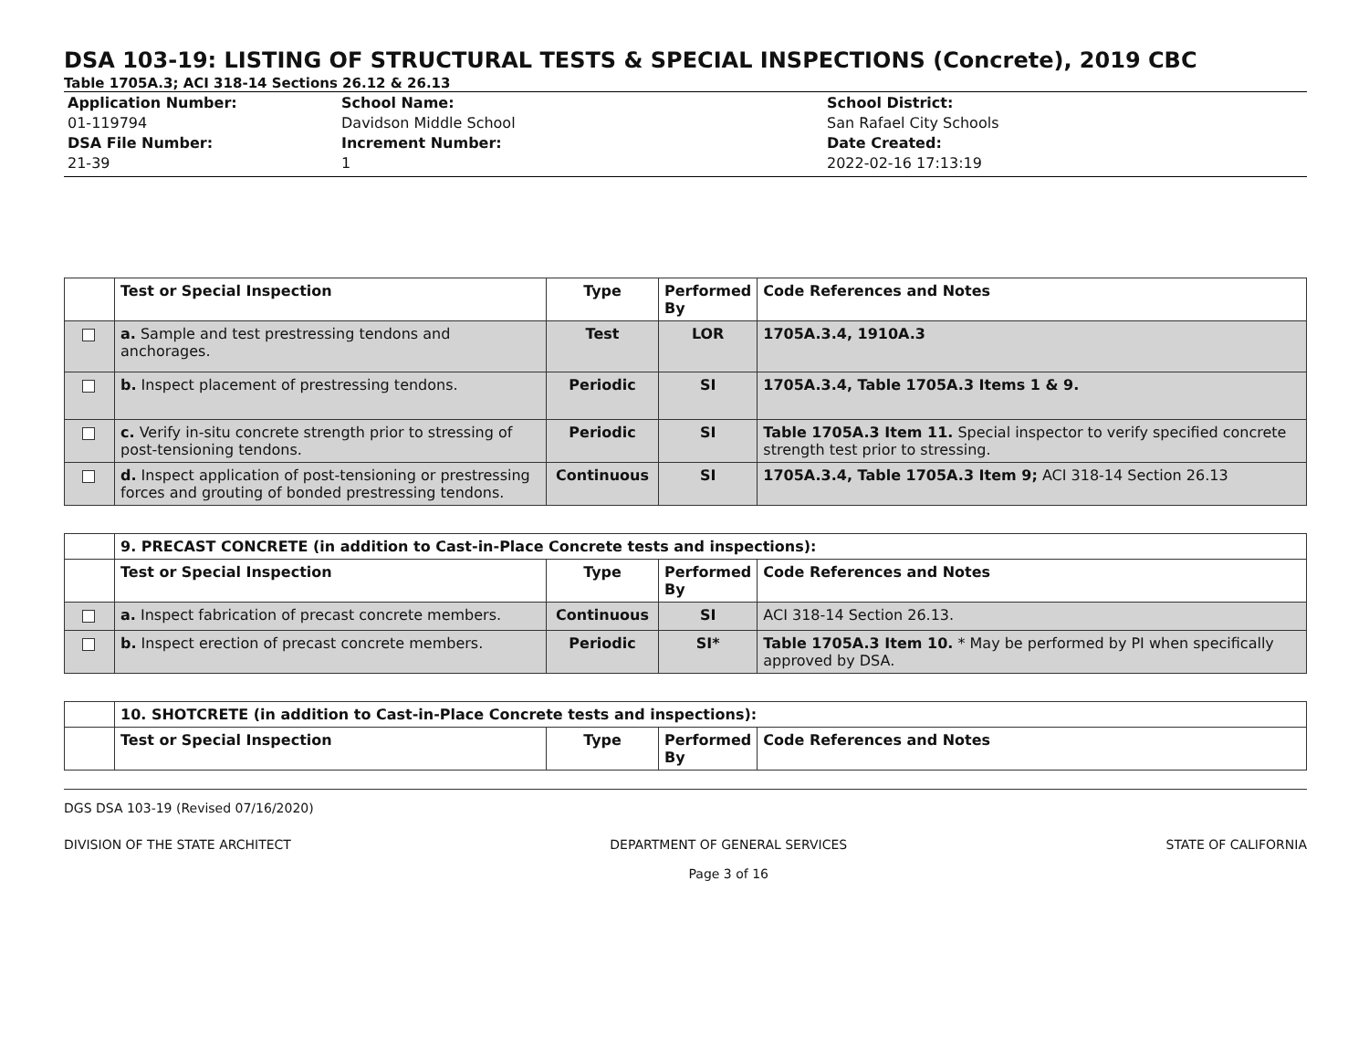DSA 103-19: LISTING OF STRUCTURAL TESTS & SPECIAL INSPECTIONS (Concrete), 2019 CBC
Table 1705A.3; ACI 318-14 Sections 26.12 & 26.13
Application Number:
01-119794
DSA File Number:
21-39
School Name:
Davidson Middle School
Increment Number:
1
School District:
San Rafael City Schools
Date Created:
2022-02-16 17:13:19
| | Test or Special Inspection | Type | Performed By | Code References and Notes |
| --- | --- | --- | --- | --- |
| | a. Sample and test prestressing tendons and anchorages. | Test | LOR | 1705A.3.4, 1910A.3 |
| | b. Inspect placement of prestressing tendons. | Periodic | SI | 1705A.3.4, Table 1705A.3 Items 1 & 9. |
| | c. Verify in-situ concrete strength prior to stressing of post-tensioning tendons. | Periodic | SI | Table 1705A.3 Item 11. Special inspector to verify specified concrete strength test prior to stressing. |
| | d. Inspect application of post-tensioning or prestressing forces and grouting of bonded prestressing tendons. | Continuous | SI | 1705A.3.4, Table 1705A.3 Item 9; ACI 318-14 Section 26.13 |
| | 9. PRECAST CONCRETE (in addition to Cast-in-Place Concrete tests and inspections): | | | |
| --- | --- | --- | --- | --- |
| | Test or Special Inspection | Type | Performed By | Code References and Notes |
| | a. Inspect fabrication of precast concrete members. | Continuous | SI | ACI 318-14 Section 26.13. |
| | b. Inspect erection of precast concrete members. | Periodic | SI* | Table 1705A.3 Item 10. * May be performed by PI when specifically approved by DSA. |
| | 10. SHOTCRETE (in addition to Cast-in-Place Concrete tests and inspections): | | | |
| --- | --- | --- | --- | --- |
| | Test or Special Inspection | Type | Performed By | Code References and Notes |
DGS DSA 103-19 (Revised 07/16/2020)
DIVISION OF THE STATE ARCHITECT DEPARTMENT OF GENERAL SERVICES
Page 3 of 16 STATE OF CALIFORNIA